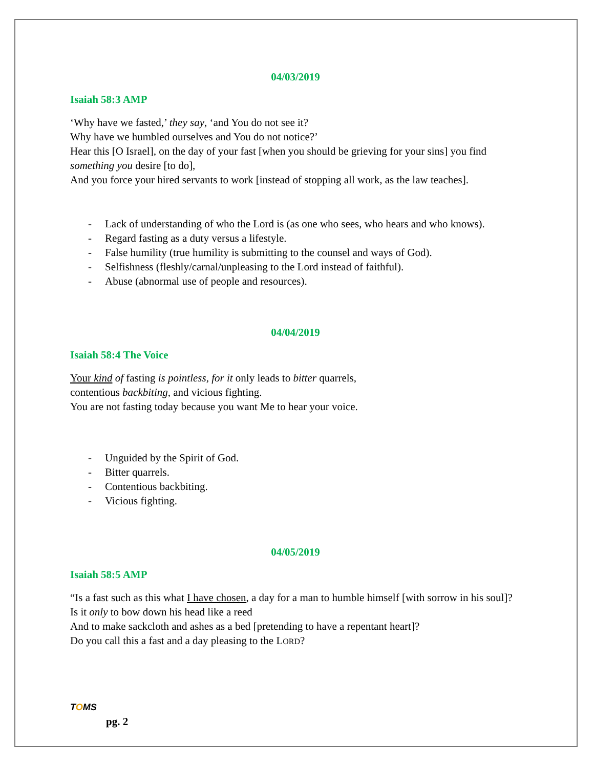04/03/2019
Isaiah 58:3 AMP
‘Why have we fasted,’ they say, ‘and You do not see it?
Why have we humbled ourselves and You do not notice?’
Hear this [O Israel], on the day of your fast [when you should be grieving for your sins] you find something you desire [to do],
And you force your hired servants to work [instead of stopping all work, as the law teaches].
- Lack of understanding of who the Lord is (as one who sees, who hears and who knows).
- Regard fasting as a duty versus a lifestyle.
- False humility (true humility is submitting to the counsel and ways of God).
- Selfishness (fleshly/carnal/unpleasing to the Lord instead of faithful).
- Abuse (abnormal use of people and resources).
04/04/2019
Isaiah 58:4 The Voice
Your kind of fasting is pointless, for it only leads to bitter quarrels,
contentious backbiting, and vicious fighting.
You are not fasting today because you want Me to hear your voice.
- Unguided by the Spirit of God.
- Bitter quarrels.
- Contentious backbiting.
- Vicious fighting.
04/05/2019
Isaiah 58:5 AMP
“Is a fast such as this what I have chosen, a day for a man to humble himself [with sorrow in his soul]? Is it only to bow down his head like a reed
And to make sackcloth and ashes as a bed [pretending to have a repentant heart]?
Do you call this a fast and a day pleasing to the LORD?
TOMS
pg. 2